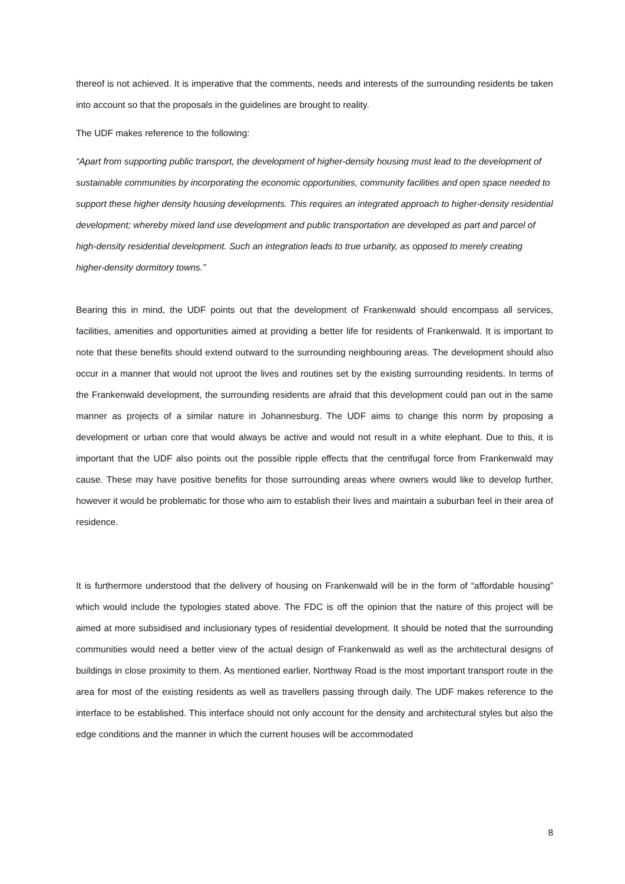thereof is not achieved. It is imperative that the comments, needs and interests of the surrounding residents be taken into account so that the proposals in the guidelines are brought to reality.
The UDF makes reference to the following:
“Apart from supporting public transport, the development of higher-density housing must lead to the development of sustainable communities by incorporating the economic opportunities, community facilities and open space needed to support these higher density housing developments. This requires an integrated approach to higher-density residential development; whereby mixed land use development and public transportation are developed as part and parcel of high-density residential development. Such an integration leads to true urbanity, as opposed to merely creating higher-density dormitory towns.”
Bearing this in mind, the UDF points out that the development of Frankenwald should encompass all services, facilities, amenities and opportunities aimed at providing a better life for residents of Frankenwald. It is important to note that these benefits should extend outward to the surrounding neighbouring areas. The development should also occur in a manner that would not uproot the lives and routines set by the existing surrounding residents. In terms of the Frankenwald development, the surrounding residents are afraid that this development could pan out in the same manner as projects of a similar nature in Johannesburg. The UDF aims to change this norm by proposing a development or urban core that would always be active and would not result in a white elephant. Due to this, it is important that the UDF also points out the possible ripple effects that the centrifugal force from Frankenwald may cause. These may have positive benefits for those surrounding areas where owners would like to develop further, however it would be problematic for those who aim to establish their lives and maintain a suburban feel in their area of residence.
It is furthermore understood that the delivery of housing on Frankenwald will be in the form of “affordable housing” which would include the typologies stated above. The FDC is off the opinion that the nature of this project will be aimed at more subsidised and inclusionary types of residential development. It should be noted that the surrounding communities would need a better view of the actual design of Frankenwald as well as the architectural designs of buildings in close proximity to them. As mentioned earlier, Northway Road is the most important transport route in the area for most of the existing residents as well as travellers passing through daily. The UDF makes reference to the interface to be established. This interface should not only account for the density and architectural styles but also the edge conditions and the manner in which the current houses will be accommodated
8